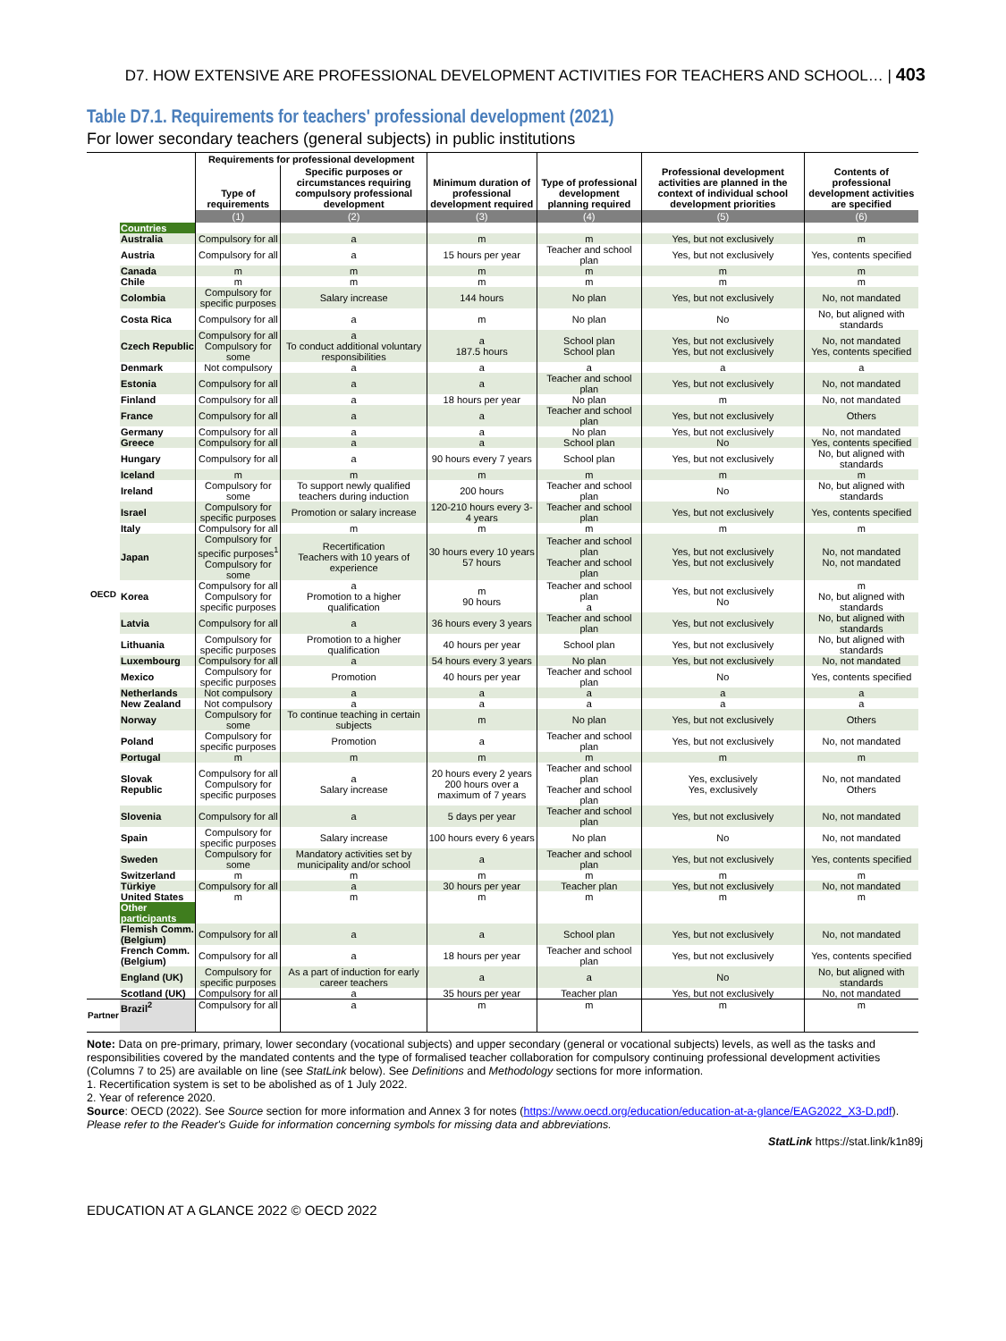D7. HOW EXTENSIVE ARE PROFESSIONAL DEVELOPMENT ACTIVITIES FOR TEACHERS AND SCHOOL… | 403
Table D7.1. Requirements for teachers' professional development (2021)
For lower secondary teachers (general subjects) in public institutions
| | | Requirements for professional development | | Minimum duration of professional development required | Type of professional development planning required | Professional development activities are planned in the context of individual school development priorities | Contents of professional development activities are specified |
| --- | --- | --- | --- | --- | --- | --- | --- |
| | | Type of requirements | Specific purposes or circumstances requiring compulsory professional development | | | | |
| | | (1) | (2) | (3) | (4) | (5) | (6) |
| OECD | Countries | | | | | | |
| | Australia | Compulsory for all | a | m | m | Yes, but not exclusively | m |
| | Austria | Compulsory for all | a | 15 hours per year | Teacher and school plan | Yes, but not exclusively | Yes, contents specified |
| | Canada | m | m | m | m | m | m |
| | Chile | m | m | m | m | m | m |
| | Colombia | Compulsory for specific purposes | Salary increase | 144 hours | No plan | Yes, but not exclusively | No, not mandated |
| | Costa Rica | Compulsory for all | a | m | No plan | No | No, but aligned with standards |
| | Czech Republic | Compulsory for all Compulsory for some | a To conduct additional voluntary responsibilities | a 187.5 hours | School plan School plan | Yes, but not exclusively Yes, but not exclusively | No, not mandated Yes, contents specified |
| | Denmark | Not compulsory | a | a | a | a | a |
| | Estonia | Compulsory for all | a | a | Teacher and school plan | Yes, but not exclusively | No, not mandated |
| | Finland | Compulsory for all | a | 18 hours per year | No plan | m | No, not mandated |
| | France | Compulsory for all | a | a | Teacher and school plan | Yes, but not exclusively | Others |
| | Germany | Compulsory for all | a | a | No plan | Yes, but not exclusively | No, not mandated |
| | Greece | Compulsory for all | a | a | School plan | No | Yes, contents specified |
| | Hungary | Compulsory for all | a | 90 hours every 7 years | School plan | Yes, but not exclusively | No, but aligned with standards |
| | Iceland | m | m | m | m | m | m |
| | Ireland | Compulsory for some | To support newly qualified teachers during induction | 200 hours | Teacher and school plan | No | No, but aligned with standards |
| | Israel | Compulsory for specific purposes | Promotion or salary increase | 120-210 hours every 3-4 years | Teacher and school plan | Yes, but not exclusively | Yes, contents specified |
| | Italy | Compulsory for all | m | m | m | m | m |
| | Japan | Compulsory for specific purposes<sup>1</sup> Compulsory for some | Recertification Teachers with 10 years of experience | 30 hours every 10 years 57 hours | Teacher and school plan Teacher and school plan | Yes, but not exclusively Yes, but not exclusively | No, not mandated No, not mandated |
| | Korea | Compulsory for all Compulsory for specific purposes | a Promotion to a higher qualification | m 90 hours | Teacher and school plan a | Yes, but not exclusively No | m No, but aligned with standards |
| | Latvia | Compulsory for all | a | 36 hours every 3 years | Teacher and school plan | Yes, but not exclusively | No, but aligned with standards |
| | Lithuania | Compulsory for specific purposes | Promotion to a higher qualification | 40 hours per year | School plan | Yes, but not exclusively | No, but aligned with standards |
| | Luxembourg | Compulsory for all | a | 54 hours every 3 years | No plan | Yes, but not exclusively | No, not mandated |
| | Mexico | Compulsory for specific purposes | Promotion | 40 hours per year | Teacher and school plan | No | Yes, contents specified |
| | Netherlands | Not compulsory | a | a | a | a | a |
| | New Zealand | Not compulsory | a | a | a | a | a |
| | Norway | Compulsory for some | To continue teaching in certain subjects | m | No plan | Yes, but not exclusively | Others |
| | Poland | Compulsory for specific purposes | Promotion | a | Teacher and school plan | Yes, but not exclusively | No, not mandated |
| | Portugal | m | m | m | m | m | m |
| | Slovak Republic | Compulsory for all Compulsory for specific purposes | a Salary increase | 20 hours every 2 years 200 hours over a maximum of 7 years | Teacher and school plan Teacher and school plan | Yes, exclusively Yes, exclusively | No, not mandated Others |
| | Slovenia | Compulsory for all | a | 5 days per year | Teacher and school plan | Yes, but not exclusively | No, not mandated |
| | Spain | Compulsory for specific purposes | Salary increase | 100 hours every 6 years | No plan | No | No, not mandated |
| | Sweden | Compulsory for some | Mandatory activities set by municipality and/or school | a | Teacher and school plan | Yes, but not exclusively | Yes, contents specified |
| | Switzerland | m | m | m | m | m | m |
| | Türkiye | Compulsory for all | a | 30 hours per year | Teacher plan | Yes, but not exclusively | No, not mandated |
| | United States | m | m | m | m | m | m |
| | Other participants | | | | | | |
| | Flemish Comm. (Belgium) | Compulsory for all | a | a | School plan | Yes, but not exclusively | No, not mandated |
| | French Comm. (Belgium) | Compulsory for all | a | 18 hours per year | Teacher and school plan | Yes, but not exclusively | Yes, contents specified |
| | England (UK) | Compulsory for specific purposes | As a part of induction for early career teachers | a | a | No | No, but aligned with standards |
| | Scotland (UK) | Compulsory for all | a | 35 hours per year | Teacher plan | Yes, but not exclusively | No, not mandated |
| Partner | Brazil<sup>2</sup> | Compulsory for all | a | m | m | m | m |
Note: Data on pre-primary, primary, lower secondary (vocational subjects) and upper secondary (general or vocational subjects) levels, as well as the tasks and responsibilities covered by the mandated contents and the type of formalised teacher collaboration for compulsory continuing professional development activities (Columns 7 to 25) are available on line (see StatLink below). See Definitions and Methodology sections for more information.
1. Recertification system is set to be abolished as of 1 July 2022.
2. Year of reference 2020.
Source: OECD (2022). See Source section for more information and Annex 3 for notes (https://www.oecd.org/education/education-at-a-glance/EAG2022_X3-D.pdf).
Please refer to the Reader's Guide for information concerning symbols for missing data and abbreviations.
StatLink https://stat.link/k1n89j
EDUCATION AT A GLANCE 2022 © OECD 2022